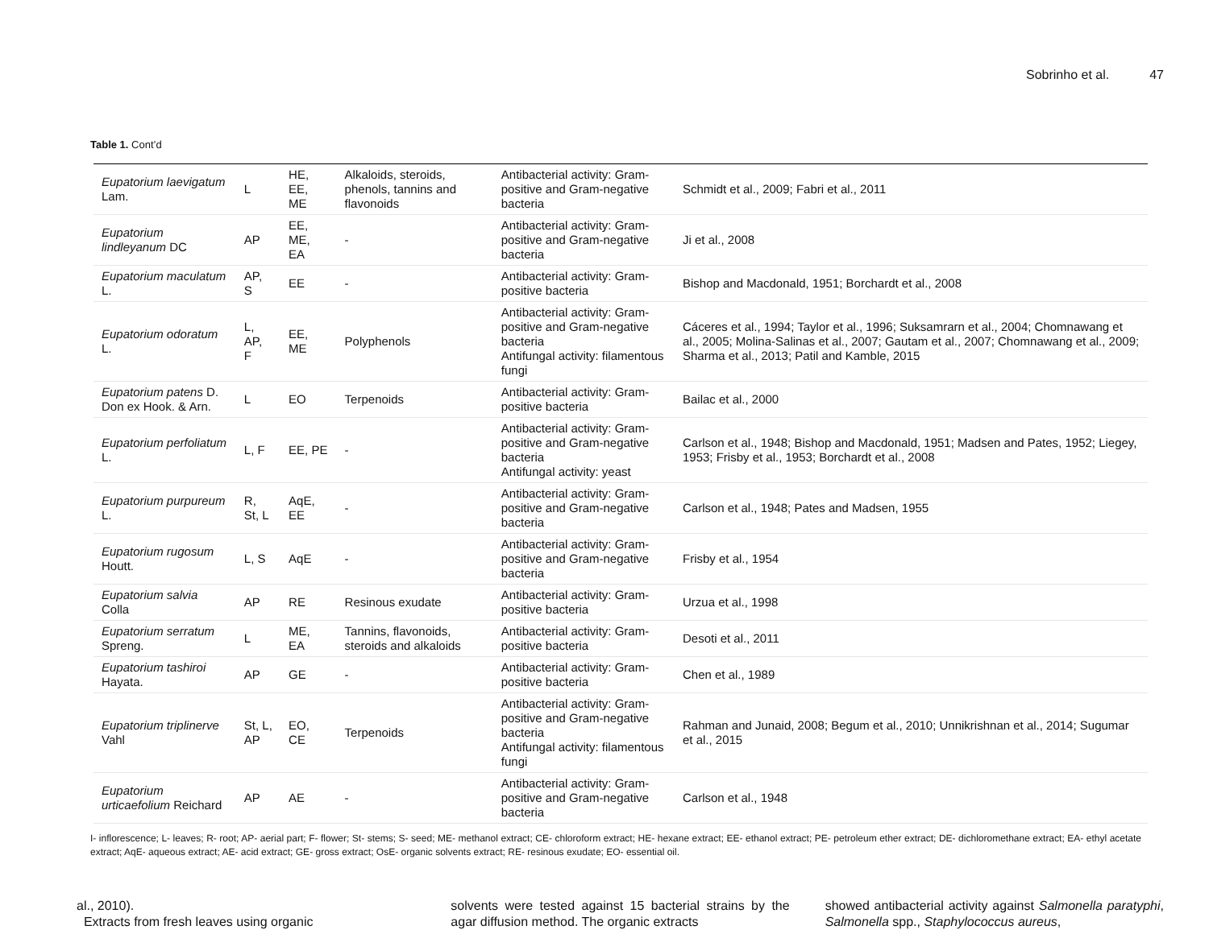Sobrinho et al. 47
Table 1. Cont’d
| Eupatorium laevigatum Lam. | L | HE, EE, ME | Alkaloids, steroids, phenols, tannins and flavonoids | Antibacterial activity: Gram-positive and Gram-negative bacteria | Schmidt et al., 2009; Fabri et al., 2011 |
| Eupatorium lindleyanum DC | AP | EE, ME, EA | - | Antibacterial activity: Gram-positive and Gram-negative bacteria | Ji et al., 2008 |
| Eupatorium maculatum L. | AP, S | EE | - | Antibacterial activity: Gram-positive bacteria | Bishop and Macdonald, 1951; Borchardt et al., 2008 |
| Eupatorium odoratum L. | L, AP, F | EE, ME | Polyphenols | Antibacterial activity: Gram-positive and Gram-negative bacteria Antifungal activity: filamentous fungi | Cáceres et al., 1994; Taylor et al., 1996; Suksamrarn et al., 2004; Chomnawang et al., 2005; Molina-Salinas et al., 2007; Gautam et al., 2007; Chomnawang et al., 2009; Sharma et al., 2013; Patil and Kamble, 2015 |
| Eupatorium patens D. Don ex Hook. & Arn. | L | EO | Terpenoids | Antibacterial activity: Gram-positive bacteria | Bailac et al., 2000 |
| Eupatorium perfoliatum L. | L, F | EE, PE | - | Antibacterial activity: Gram-positive and Gram-negative bacteria Antifungal activity: yeast | Carlson et al., 1948; Bishop and Macdonald, 1951; Madsen and Pates, 1952; Liegey, 1953; Frisby et al., 1953; Borchardt et al., 2008 |
| Eupatorium purpureum L. | R, St, L | AqE, EE | - | Antibacterial activity: Gram-positive and Gram-negative bacteria | Carlson et al., 1948; Pates and Madsen, 1955 |
| Eupatorium rugosum Houtt. | L, S | AqE | - | Antibacterial activity: Gram-positive and Gram-negative bacteria | Frisby et al., 1954 |
| Eupatorium salvia Colla | AP | RE | Resinous exudate | Antibacterial activity: Gram-positive bacteria | Urzua et al., 1998 |
| Eupatorium serratum Spreng. | L | ME, EA | Tannins, flavonoids, steroids and alkaloids | Antibacterial activity: Gram-positive bacteria | Desoti et al., 2011 |
| Eupatorium tashiroi Hayata. | AP | GE | - | Antibacterial activity: Gram-positive bacteria | Chen et al., 1989 |
| Eupatorium triplinerve Vahl | St, L, AP | EO, CE | Terpenoids | Antibacterial activity: Gram-positive and Gram-negative bacteria Antifungal activity: filamentous fungi | Rahman and Junaid, 2008; Begum et al., 2010; Unnikrishnan et al., 2014; Sugumar et al., 2015 |
| Eupatorium urticaefolium Reichard | AP | AE | - | Antibacterial activity: Gram-positive and Gram-negative bacteria | Carlson et al., 1948 |
I- inflorescence; L- leaves; R- root; AP- aerial part; F- flower; St- stems; S- seed; ME- methanol extract; CE- chloroform extract; HE- hexane extract; EE- ethanol extract; PE- petroleum ether extract; DE- dichloromethane extract; EA- ethyl acetate extract; AqE- aqueous extract; AE- acid extract; GE- gross extract; OsE- organic solvents extract; RE- resinous exudate; EO- essential oil.
al., 2010).
Extracts from fresh leaves using organic
solvents were tested against 15 bacterial strains by the agar diffusion method. The organic extracts
showed antibacterial activity against Salmonella paratyphi, Salmonella spp., Staphylococcus aureus,